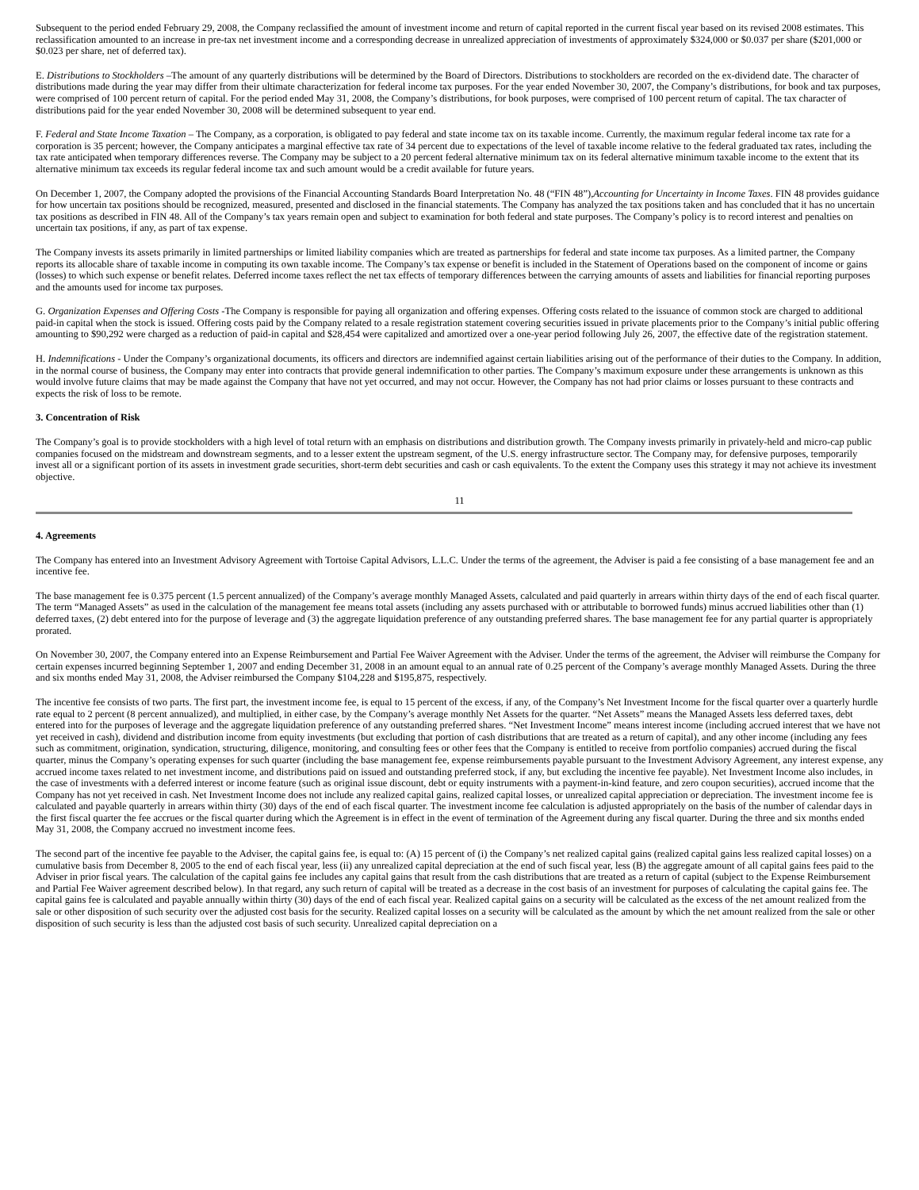Subsequent to the period ended February 29, 2008, the Company reclassified the amount of investment income and return of capital reported in the current fiscal year based on its revised 2008 estimates. This reclassification amounted to an increase in pre-tax net investment income and a corresponding decrease in unrealized appreciation of investments of approximately $324,000 or $0.037 per share ($201,000 or $0.023 per share, net of deferred tax).
E. Distributions to Stockholders –The amount of any quarterly distributions will be determined by the Board of Directors. Distributions to stockholders are recorded on the ex-dividend date. The character of distributions made during the year may differ from their ultimate characterization for federal income tax purposes. For the year ended November 30, 2007, the Company’s distributions, for book and tax purposes, were comprised of 100 percent return of capital. For the period ended May 31, 2008, the Company’s distributions, for book purposes, were comprised of 100 percent return of capital. The tax character of distributions paid for the year ended November 30, 2008 will be determined subsequent to year end.
F. Federal and State Income Taxation – The Company, as a corporation, is obligated to pay federal and state income tax on its taxable income. Currently, the maximum regular federal income tax rate for a corporation is 35 percent; however, the Company anticipates a marginal effective tax rate of 34 percent due to expectations of the level of taxable income relative to the federal graduated tax rates, including the tax rate anticipated when temporary differences reverse. The Company may be subject to a 20 percent federal alternative minimum tax on its federal alternative minimum taxable income to the extent that its alternative minimum tax exceeds its regular federal income tax and such amount would be a credit available for future years.
On December 1, 2007, the Company adopted the provisions of the Financial Accounting Standards Board Interpretation No. 48 (“FIN 48”),Accounting for Uncertainty in Income Taxes. FIN 48 provides guidance for how uncertain tax positions should be recognized, measured, presented and disclosed in the financial statements. The Company has analyzed the tax positions taken and has concluded that it has no uncertain tax positions as described in FIN 48. All of the Company’s tax years remain open and subject to examination for both federal and state purposes. The Company’s policy is to record interest and penalties on uncertain tax positions, if any, as part of tax expense.
The Company invests its assets primarily in limited partnerships or limited liability companies which are treated as partnerships for federal and state income tax purposes. As a limited partner, the Company reports its allocable share of taxable income in computing its own taxable income. The Company’s tax expense or benefit is included in the Statement of Operations based on the component of income or gains (losses) to which such expense or benefit relates. Deferred income taxes reflect the net tax effects of temporary differences between the carrying amounts of assets and liabilities for financial reporting purposes and the amounts used for income tax purposes.
G. Organization Expenses and Offering Costs -The Company is responsible for paying all organization and offering expenses. Offering costs related to the issuance of common stock are charged to additional paid-in capital when the stock is issued. Offering costs paid by the Company related to a resale registration statement covering securities issued in private placements prior to the Company’s initial public offering amounting to $90,292 were charged as a reduction of paid-in capital and $28,454 were capitalized and amortized over a one-year period following July 26, 2007, the effective date of the registration statement.
H. Indemnifications - Under the Company’s organizational documents, its officers and directors are indemnified against certain liabilities arising out of the performance of their duties to the Company. In addition, in the normal course of business, the Company may enter into contracts that provide general indemnification to other parties. The Company’s maximum exposure under these arrangements is unknown as this would involve future claims that may be made against the Company that have not yet occurred, and may not occur. However, the Company has not had prior claims or losses pursuant to these contracts and expects the risk of loss to be remote.
3. Concentration of Risk
The Company’s goal is to provide stockholders with a high level of total return with an emphasis on distributions and distribution growth. The Company invests primarily in privately-held and micro-cap public companies focused on the midstream and downstream segments, and to a lesser extent the upstream segment, of the U.S. energy infrastructure sector. The Company may, for defensive purposes, temporarily invest all or a significant portion of its assets in investment grade securities, short-term debt securities and cash or cash equivalents. To the extent the Company uses this strategy it may not achieve its investment objective.
11
4. Agreements
The Company has entered into an Investment Advisory Agreement with Tortoise Capital Advisors, L.L.C. Under the terms of the agreement, the Adviser is paid a fee consisting of a base management fee and an incentive fee.
The base management fee is 0.375 percent (1.5 percent annualized) of the Company’s average monthly Managed Assets, calculated and paid quarterly in arrears within thirty days of the end of each fiscal quarter. The term “Managed Assets” as used in the calculation of the management fee means total assets (including any assets purchased with or attributable to borrowed funds) minus accrued liabilities other than (1) deferred taxes, (2) debt entered into for the purpose of leverage and (3) the aggregate liquidation preference of any outstanding preferred shares. The base management fee for any partial quarter is appropriately prorated.
On November 30, 2007, the Company entered into an Expense Reimbursement and Partial Fee Waiver Agreement with the Adviser. Under the terms of the agreement, the Adviser will reimburse the Company for certain expenses incurred beginning September 1, 2007 and ending December 31, 2008 in an amount equal to an annual rate of 0.25 percent of the Company’s average monthly Managed Assets. During the three and six months ended May 31, 2008, the Adviser reimbursed the Company $104,228 and $195,875, respectively.
The incentive fee consists of two parts. The first part, the investment income fee, is equal to 15 percent of the excess, if any, of the Company’s Net Investment Income for the fiscal quarter over a quarterly hurdle rate equal to 2 percent (8 percent annualized), and multiplied, in either case, by the Company’s average monthly Net Assets for the quarter. “Net Assets” means the Managed Assets less deferred taxes, debt entered into for the purposes of leverage and the aggregate liquidation preference of any outstanding preferred shares. “Net Investment Income” means interest income (including accrued interest that we have not yet received in cash), dividend and distribution income from equity investments (but excluding that portion of cash distributions that are treated as a return of capital), and any other income (including any fees such as commitment, origination, syndication, structuring, diligence, monitoring, and consulting fees or other fees that the Company is entitled to receive from portfolio companies) accrued during the fiscal quarter, minus the Company’s operating expenses for such quarter (including the base management fee, expense reimbursements payable pursuant to the Investment Advisory Agreement, any interest expense, any accrued income taxes related to net investment income, and distributions paid on issued and outstanding preferred stock, if any, but excluding the incentive fee payable). Net Investment Income also includes, in the case of investments with a deferred interest or income feature (such as original issue discount, debt or equity instruments with a payment-in-kind feature, and zero coupon securities), accrued income that the Company has not yet received in cash. Net Investment Income does not include any realized capital gains, realized capital losses, or unrealized capital appreciation or depreciation. The investment income fee is calculated and payable quarterly in arrears within thirty (30) days of the end of each fiscal quarter. The investment income fee calculation is adjusted appropriately on the basis of the number of calendar days in the first fiscal quarter the fee accrues or the fiscal quarter during which the Agreement is in effect in the event of termination of the Agreement during any fiscal quarter. During the three and six months ended May 31, 2008, the Company accrued no investment income fees.
The second part of the incentive fee payable to the Adviser, the capital gains fee, is equal to: (A) 15 percent of (i) the Company’s net realized capital gains (realized capital gains less realized capital losses) on a cumulative basis from December 8, 2005 to the end of each fiscal year, less (ii) any unrealized capital depreciation at the end of such fiscal year, less (B) the aggregate amount of all capital gains fees paid to the Adviser in prior fiscal years. The calculation of the capital gains fee includes any capital gains that result from the cash distributions that are treated as a return of capital (subject to the Expense Reimbursement and Partial Fee Waiver agreement described below). In that regard, any such return of capital will be treated as a decrease in the cost basis of an investment for purposes of calculating the capital gains fee. The capital gains fee is calculated and payable annually within thirty (30) days of the end of each fiscal year. Realized capital gains on a security will be calculated as the excess of the net amount realized from the sale or other disposition of such security over the adjusted cost basis for the security. Realized capital losses on a security will be calculated as the amount by which the net amount realized from the sale or other disposition of such security is less than the adjusted cost basis of such security. Unrealized capital depreciation on a